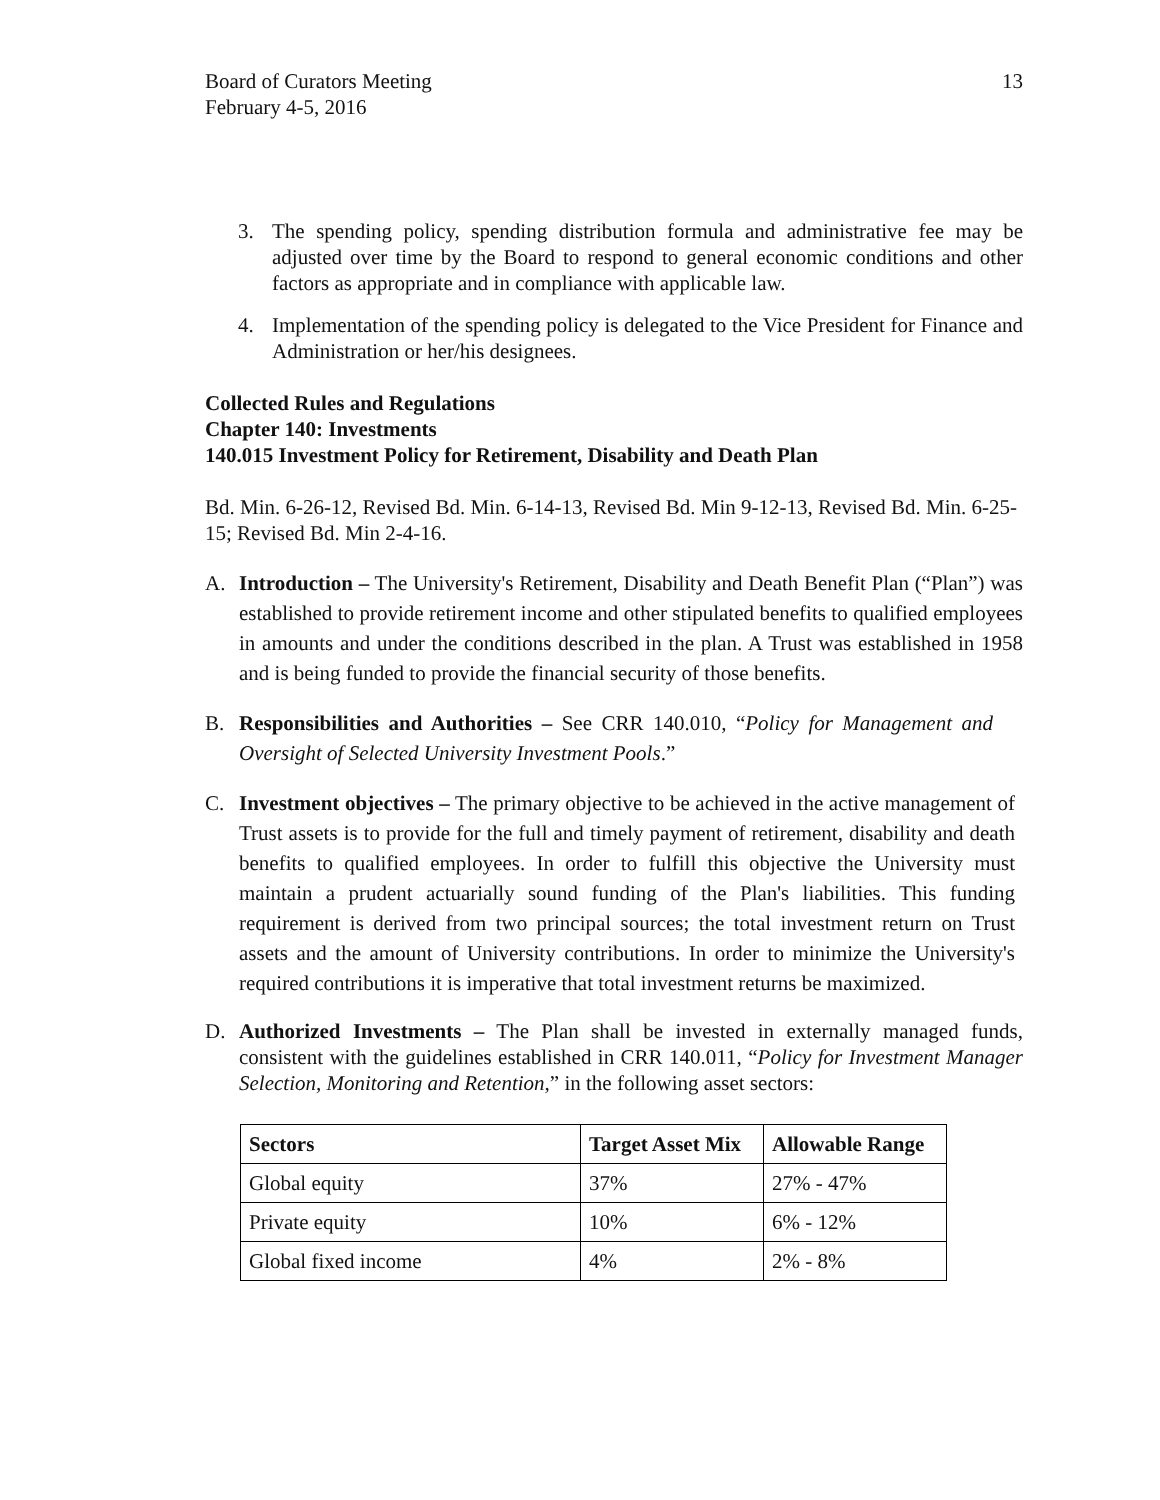Board of Curators Meeting
February 4-5, 2016
13
3. The spending policy, spending distribution formula and administrative fee may be adjusted over time by the Board to respond to general economic conditions and other factors as appropriate and in compliance with applicable law.
4. Implementation of the spending policy is delegated to the Vice President for Finance and Administration or her/his designees.
Collected Rules and Regulations
Chapter 140: Investments
140.015 Investment Policy for Retirement, Disability and Death Plan
Bd. Min. 6-26-12, Revised Bd. Min. 6-14-13, Revised Bd. Min 9-12-13, Revised Bd. Min. 6-25-15; Revised Bd. Min 2-4-16.
A. Introduction – The University's Retirement, Disability and Death Benefit Plan (“Plan”) was established to provide retirement income and other stipulated benefits to qualified employees in amounts and under the conditions described in the plan. A Trust was established in 1958 and is being funded to provide the financial security of those benefits.
B. Responsibilities and Authorities – See CRR 140.010, “Policy for Management and Oversight of Selected University Investment Pools.”
C. Investment objectives – The primary objective to be achieved in the active management of Trust assets is to provide for the full and timely payment of retirement, disability and death benefits to qualified employees. In order to fulfill this objective the University must maintain a prudent actuarially sound funding of the Plan's liabilities. This funding requirement is derived from two principal sources; the total investment return on Trust assets and the amount of University contributions. In order to minimize the University's required contributions it is imperative that total investment returns be maximized.
D. Authorized Investments – The Plan shall be invested in externally managed funds, consistent with the guidelines established in CRR 140.011, “Policy for Investment Manager Selection, Monitoring and Retention,” in the following asset sectors:
| Sectors | Target Asset Mix | Allowable Range |
| --- | --- | --- |
| Global equity | 37% | 27% - 47% |
| Private equity | 10% | 6% - 12% |
| Global fixed income | 4% | 2% - 8% |